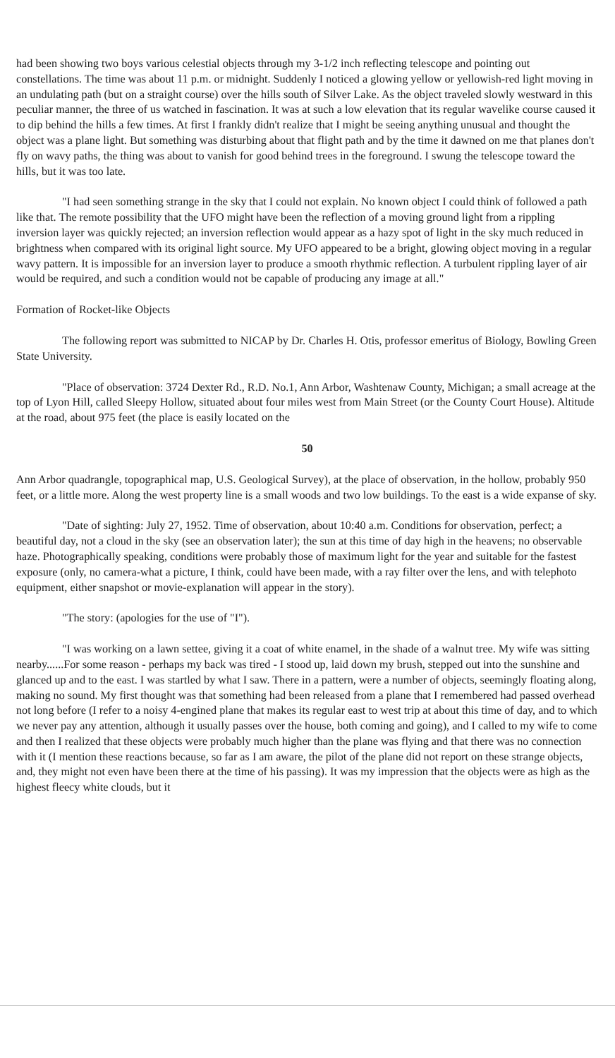had been showing two boys various celestial objects through my 3-1/2 inch reflecting telescope and pointing out constellations. The time was about 11 p.m. or midnight. Suddenly I noticed a glowing yellow or yellowish-red light moving in an undulating path (but on a straight course) over the hills south of Silver Lake. As the object traveled slowly westward in this peculiar manner, the three of us watched in fascination. It was at such a low elevation that its regular wavelike course caused it to dip behind the hills a few times. At first I frankly didn't realize that I might be seeing anything unusual and thought the object was a plane light. But something was disturbing about that flight path and by the time it dawned on me that planes don't fly on wavy paths, the thing was about to vanish for good behind trees in the foreground. I swung the telescope toward the hills, but it was too late.
"I had seen something strange in the sky that I could not explain. No known object I could think of followed a path like that. The remote possibility that the UFO might have been the reflection of a moving ground light from a rippling inversion layer was quickly rejected; an inversion reflection would appear as a hazy spot of light in the sky much reduced in brightness when compared with its original light source. My UFO appeared to be a bright, glowing object moving in a regular wavy pattern. It is impossible for an inversion layer to produce a smooth rhythmic reflection. A turbulent rippling layer of air would be required, and such a condition would not be capable of producing any image at all."
Formation of Rocket-like Objects
The following report was submitted to NICAP by Dr. Charles H. Otis, professor emeritus of Biology, Bowling Green State University.
"Place of observation: 3724 Dexter Rd., R.D. No.1, Ann Arbor, Washtenaw County, Michigan; a small acreage at the top of Lyon Hill, called Sleepy Hollow, situated about four miles west from Main Street (or the County Court House). Altitude at the road, about 975 feet (the place is easily located on the
50
Ann Arbor quadrangle, topographical map, U.S. Geological Survey), at the place of observation, in the hollow, probably 950 feet, or a little more. Along the west property line is a small woods and two low buildings. To the east is a wide expanse of sky.
"Date of sighting: July 27, 1952. Time of observation, about 10:40 a.m. Conditions for observation, perfect; a beautiful day, not a cloud in the sky (see an observation later); the sun at this time of day high in the heavens; no observable haze. Photographically speaking, conditions were probably those of maximum light for the year and suitable for the fastest exposure (only, no camera-what a picture, I think, could have been made, with a ray filter over the lens, and with telephoto equipment, either snapshot or movie-explanation will appear in the story).
"The story: (apologies for the use of "I").
"I was working on a lawn settee, giving it a coat of white enamel, in the shade of a walnut tree. My wife was sitting nearby......For some reason - perhaps my back was tired - I stood up, laid down my brush, stepped out into the sunshine and glanced up and to the east. I was startled by what I saw. There in a pattern, were a number of objects, seemingly floating along, making no sound. My first thought was that something had been released from a plane that I remembered had passed overhead not long before (I refer to a noisy 4-engined plane that makes its regular east to west trip at about this time of day, and to which we never pay any attention, although it usually passes over the house, both coming and going), and I called to my wife to come and then I realized that these objects were probably much higher than the plane was flying and that there was no connection with it (I mention these reactions because, so far as I am aware, the pilot of the plane did not report on these strange objects, and, they might not even have been there at the time of his passing). It was my impression that the objects were as high as the highest fleecy white clouds, but it